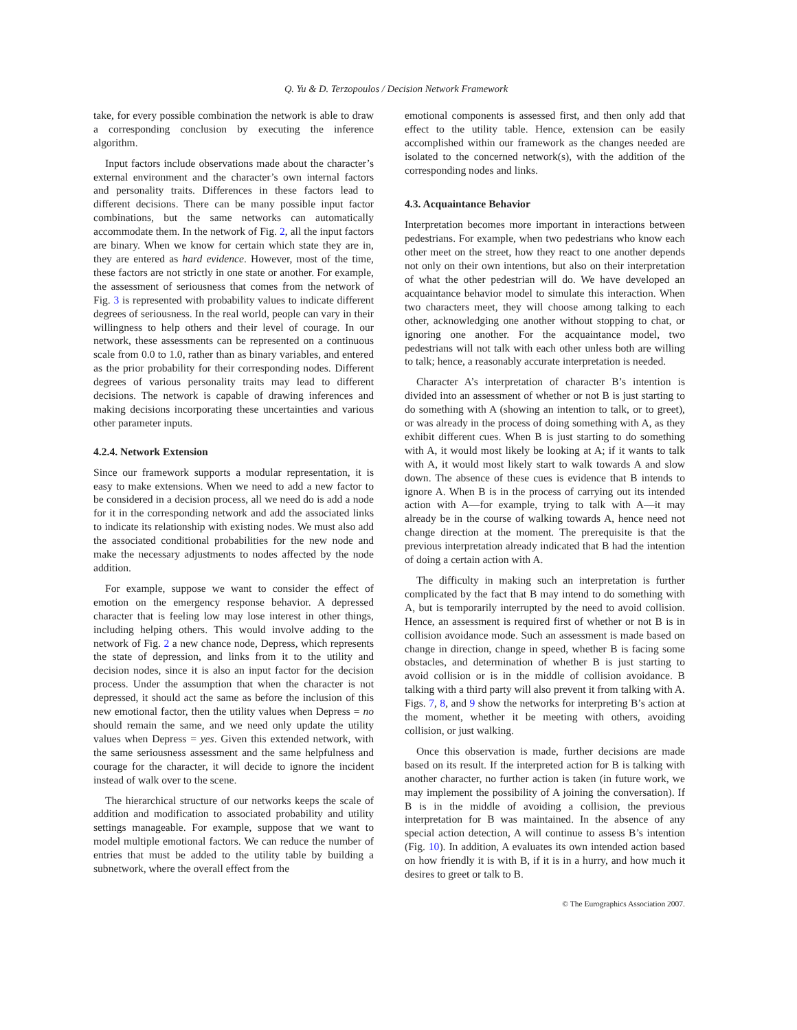Q. Yu & D. Terzopoulos / Decision Network Framework
take, for every possible combination the network is able to draw a corresponding conclusion by executing the inference algorithm.
Input factors include observations made about the character’s external environment and the character’s own internal factors and personality traits. Differences in these factors lead to different decisions. There can be many possible input factor combinations, but the same networks can automatically accommodate them. In the network of Fig. 2, all the input factors are binary. When we know for certain which state they are in, they are entered as hard evidence. However, most of the time, these factors are not strictly in one state or another. For example, the assessment of seriousness that comes from the network of Fig. 3 is represented with probability values to indicate different degrees of seriousness. In the real world, people can vary in their willingness to help others and their level of courage. In our network, these assessments can be represented on a continuous scale from 0.0 to 1.0, rather than as binary variables, and entered as the prior probability for their corresponding nodes. Different degrees of various personality traits may lead to different decisions. The network is capable of drawing inferences and making decisions incorporating these uncertainties and various other parameter inputs.
4.2.4. Network Extension
Since our framework supports a modular representation, it is easy to make extensions. When we need to add a new factor to be considered in a decision process, all we need do is add a node for it in the corresponding network and add the associated links to indicate its relationship with existing nodes. We must also add the associated conditional probabilities for the new node and make the necessary adjustments to nodes affected by the node addition.
For example, suppose we want to consider the effect of emotion on the emergency response behavior. A depressed character that is feeling low may lose interest in other things, including helping others. This would involve adding to the network of Fig. 2 a new chance node, Depress, which represents the state of depression, and links from it to the utility and decision nodes, since it is also an input factor for the decision process. Under the assumption that when the character is not depressed, it should act the same as before the inclusion of this new emotional factor, then the utility values when Depress = no should remain the same, and we need only update the utility values when Depress = yes. Given this extended network, with the same seriousness assessment and the same helpfulness and courage for the character, it will decide to ignore the incident instead of walk over to the scene.
The hierarchical structure of our networks keeps the scale of addition and modification to associated probability and utility settings manageable. For example, suppose that we want to model multiple emotional factors. We can reduce the number of entries that must be added to the utility table by building a subnetwork, where the overall effect from the
emotional components is assessed first, and then only add that effect to the utility table. Hence, extension can be easily accomplished within our framework as the changes needed are isolated to the concerned network(s), with the addition of the corresponding nodes and links.
4.3. Acquaintance Behavior
Interpretation becomes more important in interactions between pedestrians. For example, when two pedestrians who know each other meet on the street, how they react to one another depends not only on their own intentions, but also on their interpretation of what the other pedestrian will do. We have developed an acquaintance behavior model to simulate this interaction. When two characters meet, they will choose among talking to each other, acknowledging one another without stopping to chat, or ignoring one another. For the acquaintance model, two pedestrians will not talk with each other unless both are willing to talk; hence, a reasonably accurate interpretation is needed.
Character A’s interpretation of character B’s intention is divided into an assessment of whether or not B is just starting to do something with A (showing an intention to talk, or to greet), or was already in the process of doing something with A, as they exhibit different cues. When B is just starting to do something with A, it would most likely be looking at A; if it wants to talk with A, it would most likely start to walk towards A and slow down. The absence of these cues is evidence that B intends to ignore A. When B is in the process of carrying out its intended action with A—for example, trying to talk with A—it may already be in the course of walking towards A, hence need not change direction at the moment. The prerequisite is that the previous interpretation already indicated that B had the intention of doing a certain action with A.
The difficulty in making such an interpretation is further complicated by the fact that B may intend to do something with A, but is temporarily interrupted by the need to avoid collision. Hence, an assessment is required first of whether or not B is in collision avoidance mode. Such an assessment is made based on change in direction, change in speed, whether B is facing some obstacles, and determination of whether B is just starting to avoid collision or is in the middle of collision avoidance. B talking with a third party will also prevent it from talking with A. Figs. 7, 8, and 9 show the networks for interpreting B’s action at the moment, whether it be meeting with others, avoiding collision, or just walking.
Once this observation is made, further decisions are made based on its result. If the interpreted action for B is talking with another character, no further action is taken (in future work, we may implement the possibility of A joining the conversation). If B is in the middle of avoiding a collision, the previous interpretation for B was maintained. In the absence of any special action detection, A will continue to assess B’s intention (Fig. 10). In addition, A evaluates its own intended action based on how friendly it is with B, if it is in a hurry, and how much it desires to greet or talk to B.
© The Eurographics Association 2007.